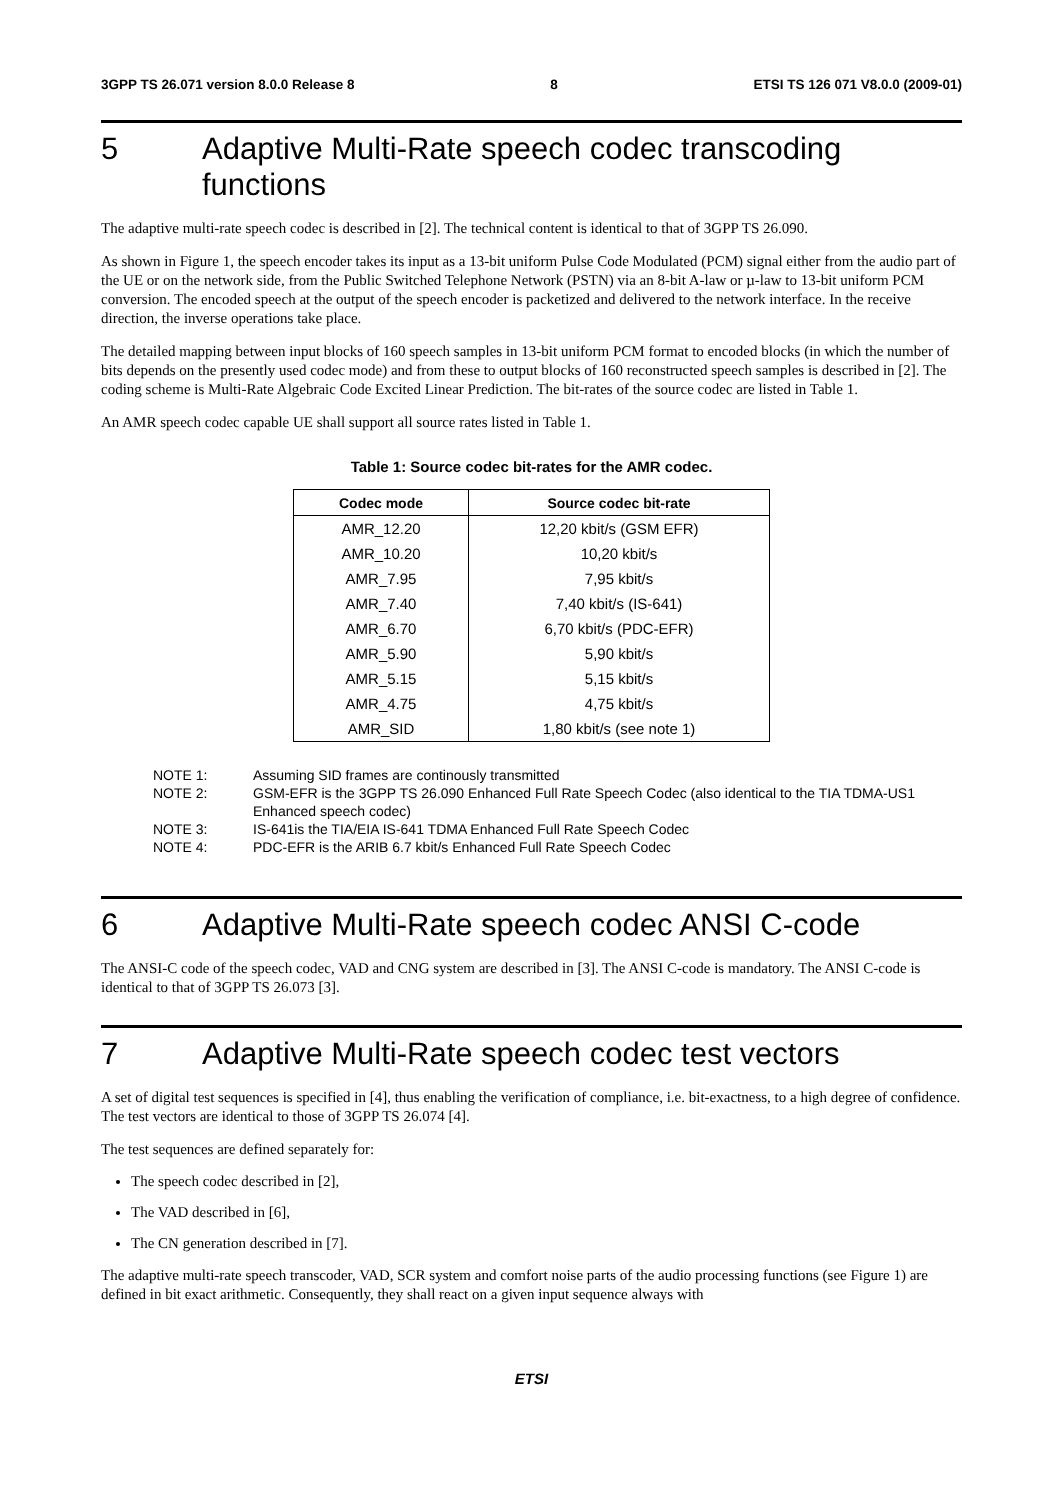3GPP TS 26.071 version 8.0.0 Release 8 8 ETSI TS 126 071 V8.0.0 (2009-01)
5 Adaptive Multi-Rate speech codec transcoding functions
The adaptive multi-rate speech codec is described in [2]. The technical content is identical to that of 3GPP TS 26.090.
As shown in Figure 1, the speech encoder takes its input as a 13-bit uniform Pulse Code Modulated (PCM) signal either from the audio part of the UE or on the network side, from the Public Switched Telephone Network (PSTN) via an 8-bit A-law or µ-law to 13-bit uniform PCM conversion. The encoded speech at the output of the speech encoder is packetized and delivered to the network interface. In the receive direction, the inverse operations take place.
The detailed mapping between input blocks of 160 speech samples in 13-bit uniform PCM format to encoded blocks (in which the number of bits depends on the presently used codec mode) and from these to output blocks of 160 reconstructed speech samples is described in [2]. The coding scheme is Multi-Rate Algebraic Code Excited Linear Prediction. The bit-rates of the source codec are listed in Table 1.
An AMR speech codec capable UE shall support all source rates listed in Table 1.
Table 1: Source codec bit-rates for the AMR codec.
| Codec mode | Source codec bit-rate |
| --- | --- |
| AMR_12.20 | 12,20 kbit/s (GSM EFR) |
| AMR_10.20 | 10,20 kbit/s |
| AMR_7.95 | 7,95 kbit/s |
| AMR_7.40 | 7,40 kbit/s (IS-641) |
| AMR_6.70 | 6,70 kbit/s (PDC-EFR) |
| AMR_5.90 | 5,90 kbit/s |
| AMR_5.15 | 5,15 kbit/s |
| AMR_4.75 | 4,75 kbit/s |
| AMR_SID | 1,80 kbit/s (see note 1) |
NOTE 1: Assuming SID frames are continously transmitted
NOTE 2: GSM-EFR is the 3GPP TS 26.090 Enhanced Full Rate Speech Codec (also identical to the TIA TDMA-US1 Enhanced speech codec)
NOTE 3: IS-641is the TIA/EIA IS-641 TDMA Enhanced Full Rate Speech Codec
NOTE 4: PDC-EFR is the ARIB 6.7 kbit/s Enhanced Full Rate Speech Codec
6 Adaptive Multi-Rate speech codec ANSI C-code
The ANSI-C code of the speech codec, VAD and CNG system are described in [3]. The ANSI C-code is mandatory. The ANSI C-code is identical to that of 3GPP TS 26.073 [3].
7 Adaptive Multi-Rate speech codec test vectors
A set of digital test sequences is specified in [4], thus enabling the verification of compliance, i.e. bit-exactness, to a high degree of confidence. The test vectors are identical to those of 3GPP TS 26.074 [4].
The test sequences are defined separately for:
The speech codec described in [2],
The VAD described in [6],
The CN generation described in [7].
The adaptive multi-rate speech transcoder, VAD, SCR system and comfort noise parts of the audio processing functions (see Figure 1) are defined in bit exact arithmetic. Consequently, they shall react on a given input sequence always with
ETSI